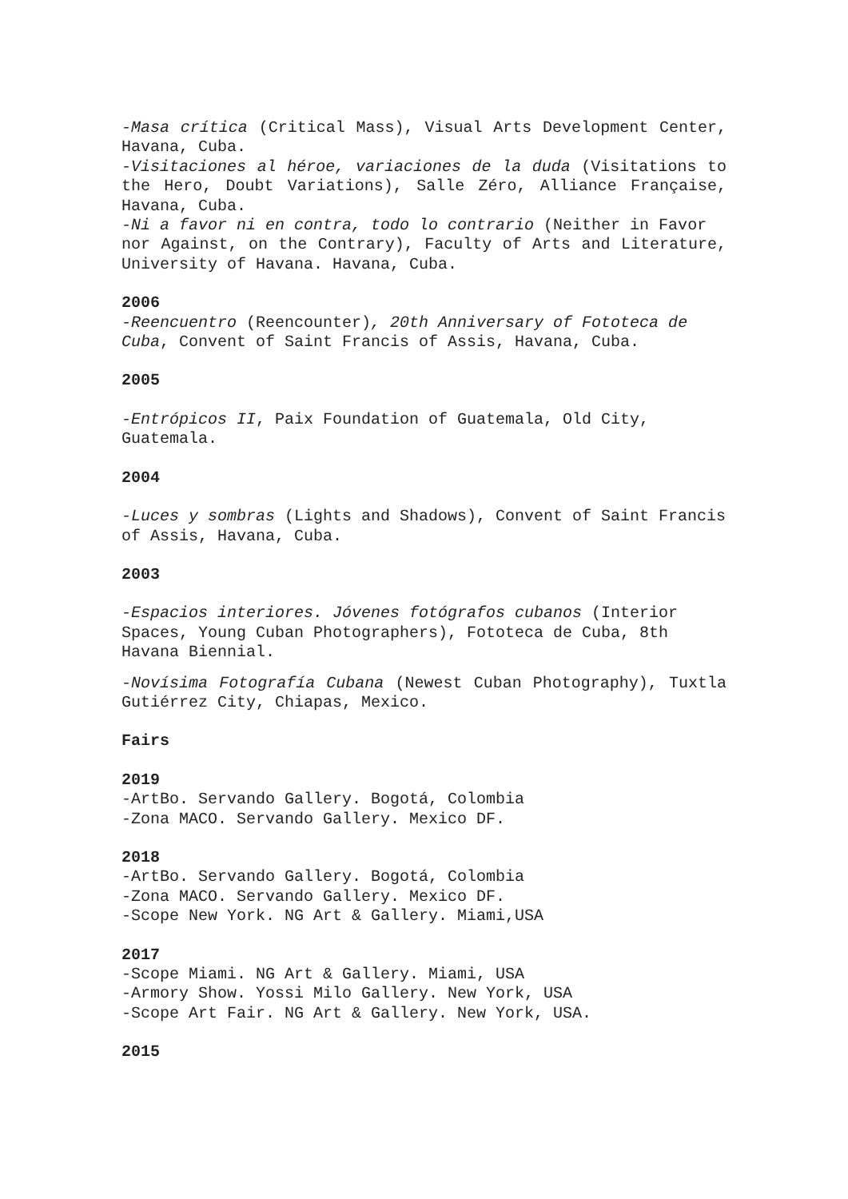-Masa crítica (Critical Mass), Visual Arts Development Center, Havana, Cuba.
-Visitaciones al héroe, variaciones de la duda (Visitations to the Hero, Doubt Variations), Salle Zéro, Alliance Française, Havana, Cuba.
-Ni a favor ni en contra, todo lo contrario (Neither in Favor
nor Against, on the Contrary), Faculty of Arts and Literature, University of Havana. Havana, Cuba.
2006
-Reencuentro (Reencounter), 20th Anniversary of Fototeca de Cuba, Convent of Saint Francis of Assis, Havana, Cuba.
2005
-Entrópicos II, Paix Foundation of Guatemala, Old City, Guatemala.
2004
-Luces y sombras (Lights and Shadows), Convent of Saint Francis of Assis, Havana, Cuba.
2003
-Espacios interiores. Jóvenes fotógrafos cubanos (Interior Spaces, Young Cuban Photographers), Fototeca de Cuba, 8th Havana Biennial.
-Novísima Fotografía Cubana (Newest Cuban Photography), Tuxtla Gutiérrez City, Chiapas, Mexico.
Fairs
2019
-ArtBo. Servando Gallery. Bogotá, Colombia
-Zona MACO. Servando Gallery. Mexico DF.
2018
-ArtBo. Servando Gallery. Bogotá, Colombia
-Zona MACO. Servando Gallery. Mexico DF.
-Scope New York. NG Art & Gallery. Miami,USA
2017
-Scope Miami. NG Art & Gallery. Miami, USA
-Armory Show. Yossi Milo Gallery. New York, USA
-Scope Art Fair. NG Art & Gallery. New York, USA.
2015